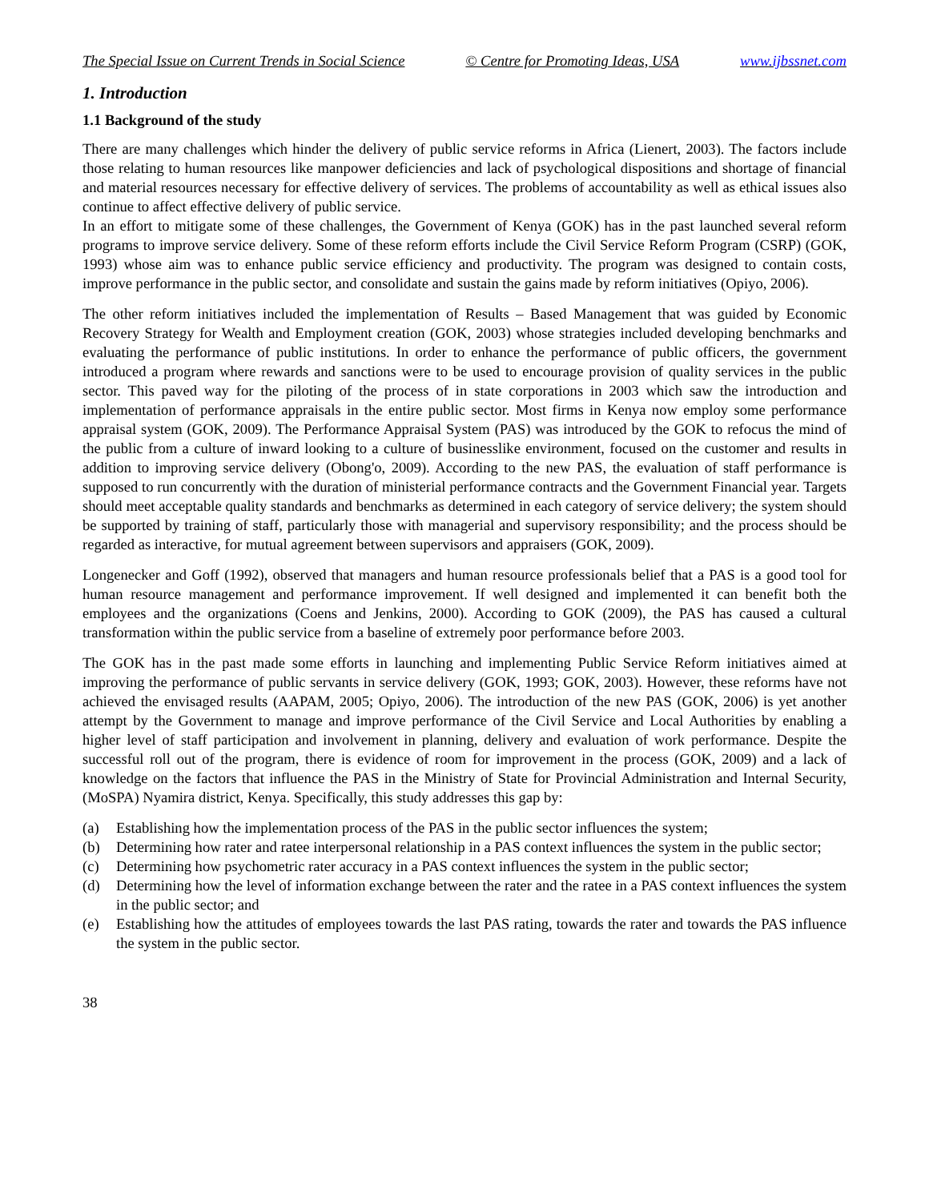The Special Issue on Current Trends in Social Science © Centre for Promoting Ideas, USA www.ijbssnet.com
1. Introduction
1.1 Background of the study
There are many challenges which hinder the delivery of public service reforms in Africa (Lienert, 2003). The factors include those relating to human resources like manpower deficiencies and lack of psychological dispositions and shortage of financial and material resources necessary for effective delivery of services. The problems of accountability as well as ethical issues also continue to affect effective delivery of public service.
In an effort to mitigate some of these challenges, the Government of Kenya (GOK) has in the past launched several reform programs to improve service delivery. Some of these reform efforts include the Civil Service Reform Program (CSRP) (GOK, 1993) whose aim was to enhance public service efficiency and productivity. The program was designed to contain costs, improve performance in the public sector, and consolidate and sustain the gains made by reform initiatives (Opiyo, 2006).
The other reform initiatives included the implementation of Results – Based Management that was guided by Economic Recovery Strategy for Wealth and Employment creation (GOK, 2003) whose strategies included developing benchmarks and evaluating the performance of public institutions. In order to enhance the performance of public officers, the government introduced a program where rewards and sanctions were to be used to encourage provision of quality services in the public sector. This paved way for the piloting of the process of in state corporations in 2003 which saw the introduction and implementation of performance appraisals in the entire public sector. Most firms in Kenya now employ some performance appraisal system (GOK, 2009). The Performance Appraisal System (PAS) was introduced by the GOK to refocus the mind of the public from a culture of inward looking to a culture of businesslike environment, focused on the customer and results in addition to improving service delivery (Obong'o, 2009). According to the new PAS, the evaluation of staff performance is supposed to run concurrently with the duration of ministerial performance contracts and the Government Financial year. Targets should meet acceptable quality standards and benchmarks as determined in each category of service delivery; the system should be supported by training of staff, particularly those with managerial and supervisory responsibility; and the process should be regarded as interactive, for mutual agreement between supervisors and appraisers (GOK, 2009).
Longenecker and Goff (1992), observed that managers and human resource professionals belief that a PAS is a good tool for human resource management and performance improvement. If well designed and implemented it can benefit both the employees and the organizations (Coens and Jenkins, 2000). According to GOK (2009), the PAS has caused a cultural transformation within the public service from a baseline of extremely poor performance before 2003.
The GOK has in the past made some efforts in launching and implementing Public Service Reform initiatives aimed at improving the performance of public servants in service delivery (GOK, 1993; GOK, 2003). However, these reforms have not achieved the envisaged results (AAPAM, 2005; Opiyo, 2006). The introduction of the new PAS (GOK, 2006) is yet another attempt by the Government to manage and improve performance of the Civil Service and Local Authorities by enabling a higher level of staff participation and involvement in planning, delivery and evaluation of work performance. Despite the successful roll out of the program, there is evidence of room for improvement in the process (GOK, 2009) and a lack of knowledge on the factors that influence the PAS in the Ministry of State for Provincial Administration and Internal Security, (MoSPA) Nyamira district, Kenya. Specifically, this study addresses this gap by:
(a) Establishing how the implementation process of the PAS in the public sector influences the system;
(b) Determining how rater and ratee interpersonal relationship in a PAS context influences the system in the public sector;
(c) Determining how psychometric rater accuracy in a PAS context influences the system in the public sector;
(d) Determining how the level of information exchange between the rater and the ratee in a PAS context influences the system in the public sector; and
(e) Establishing how the attitudes of employees towards the last PAS rating, towards the rater and towards the PAS influence the system in the public sector.
38